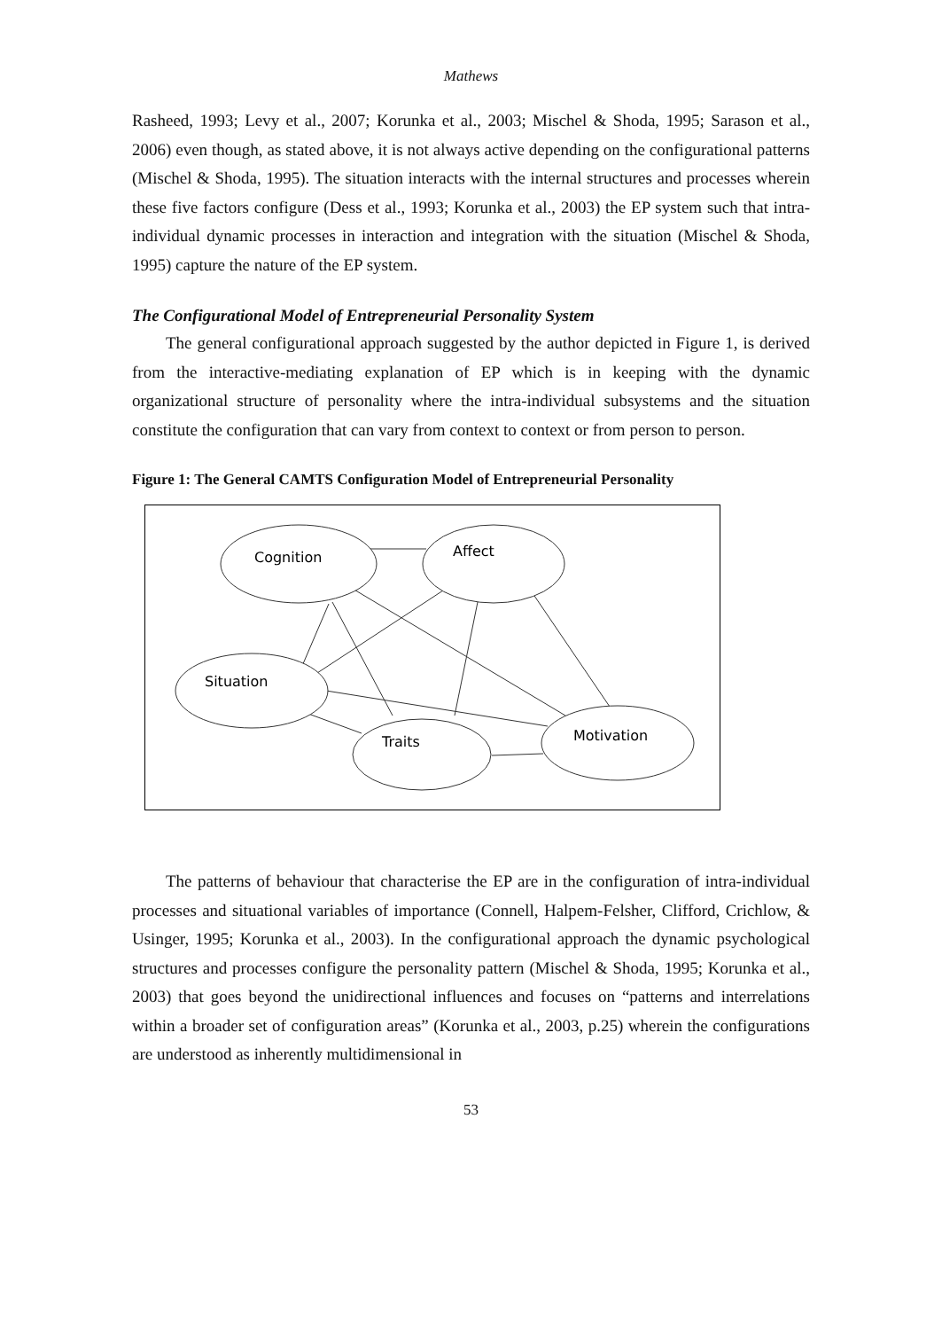Mathews
Rasheed, 1993; Levy et al., 2007; Korunka et al., 2003; Mischel & Shoda, 1995; Sarason et al., 2006) even though, as stated above, it is not always active depending on the configurational patterns (Mischel & Shoda, 1995). The situation interacts with the internal structures and processes wherein these five factors configure (Dess et al., 1993; Korunka et al., 2003) the EP system such that intra-individual dynamic processes in interaction and integration with the situation (Mischel & Shoda, 1995) capture the nature of the EP system.
The Configurational Model of Entrepreneurial Personality System
The general configurational approach suggested by the author depicted in Figure 1, is derived from the interactive-mediating explanation of EP which is in keeping with the dynamic organizational structure of personality where the intra-individual subsystems and the situation constitute the configuration that can vary from context to context or from person to person.
Figure 1: The General CAMTS Configuration Model of Entrepreneurial Personality
Cognition
Affect
Situation
Traits
Motivation
The patterns of behaviour that characterise the EP are in the configuration of intra-individual processes and situational variables of importance (Connell, Halpem-Felsher, Clifford, Crichlow, & Usinger, 1995; Korunka et al., 2003). In the configurational approach the dynamic psychological structures and processes configure the personality pattern (Mischel & Shoda, 1995; Korunka et al., 2003) that goes beyond the unidirectional influences and focuses on “patterns and interrelations within a broader set of configuration areas” (Korunka et al., 2003, p.25) wherein the configurations are understood as inherently multidimensional in
53